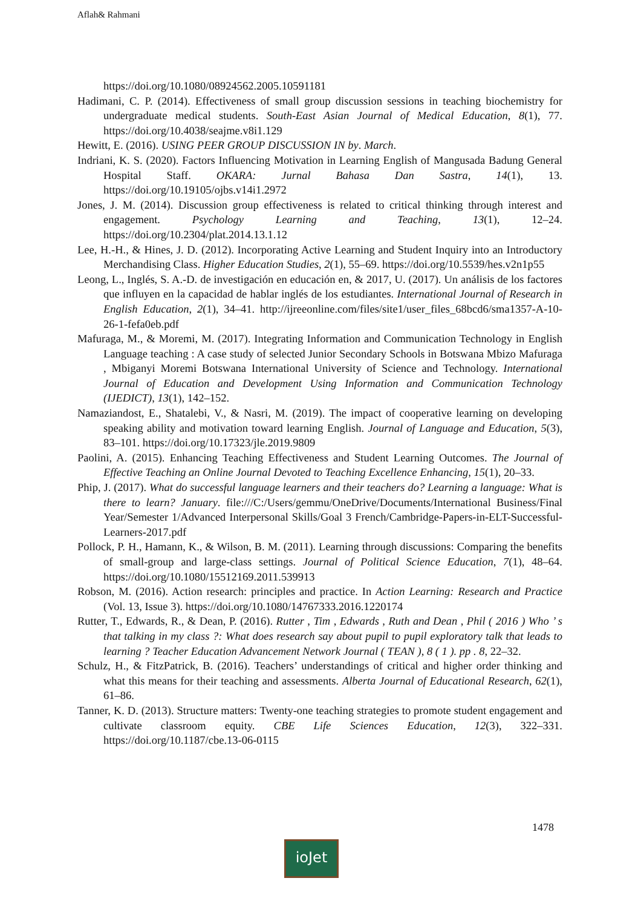Aflah& Rahmani
https://doi.org/10.1080/08924562.2005.10591181
Hadimani, C. P. (2014). Effectiveness of small group discussion sessions in teaching biochemistry for undergraduate medical students. South-East Asian Journal of Medical Education, 8(1), 77. https://doi.org/10.4038/seajme.v8i1.129
Hewitt, E. (2016). USING PEER GROUP DISCUSSION IN by. March.
Indriani, K. S. (2020). Factors Influencing Motivation in Learning English of Mangusada Badung General Hospital Staff. OKARA: Jurnal Bahasa Dan Sastra, 14(1), 13. https://doi.org/10.19105/ojbs.v14i1.2972
Jones, J. M. (2014). Discussion group effectiveness is related to critical thinking through interest and engagement. Psychology Learning and Teaching, 13(1), 12–24. https://doi.org/10.2304/plat.2014.13.1.12
Lee, H.-H., & Hines, J. D. (2012). Incorporating Active Learning and Student Inquiry into an Introductory Merchandising Class. Higher Education Studies, 2(1), 55–69. https://doi.org/10.5539/hes.v2n1p55
Leong, L., Inglés, S. A.-D. de investigación en educación en, & 2017, U. (2017). Un análisis de los factores que influyen en la capacidad de hablar inglés de los estudiantes. International Journal of Research in English Education, 2(1), 34–41. http://ijreeonline.com/files/site1/user_files_68bcd6/sma1357-A-10-26-1-fefa0eb.pdf
Mafuraga, M., & Moremi, M. (2017). Integrating Information and Communication Technology in English Language teaching : A case study of selected Junior Secondary Schools in Botswana Mbizo Mafuraga , Mbiganyi Moremi Botswana International University of Science and Technology. International Journal of Education and Development Using Information and Communication Technology (IJEDICT), 13(1), 142–152.
Namaziandost, E., Shatalebi, V., & Nasri, M. (2019). The impact of cooperative learning on developing speaking ability and motivation toward learning English. Journal of Language and Education, 5(3), 83–101. https://doi.org/10.17323/jle.2019.9809
Paolini, A. (2015). Enhancing Teaching Effectiveness and Student Learning Outcomes. The Journal of Effective Teaching an Online Journal Devoted to Teaching Excellence Enhancing, 15(1), 20–33.
Phip, J. (2017). What do successful language learners and their teachers do? Learning a language: What is there to learn? January. file:///C:/Users/gemmu/OneDrive/Documents/International Business/Final Year/Semester 1/Advanced Interpersonal Skills/Goal 3 French/Cambridge-Papers-in-ELT-Successful-Learners-2017.pdf
Pollock, P. H., Hamann, K., & Wilson, B. M. (2011). Learning through discussions: Comparing the benefits of small-group and large-class settings. Journal of Political Science Education, 7(1), 48–64. https://doi.org/10.1080/15512169.2011.539913
Robson, M. (2016). Action research: principles and practice. In Action Learning: Research and Practice (Vol. 13, Issue 3). https://doi.org/10.1080/14767333.2016.1220174
Rutter, T., Edwards, R., & Dean, P. (2016). Rutter , Tim , Edwards , Ruth and Dean , Phil ( 2016 ) Who ’ s that talking in my class ?: What does research say about pupil to pupil exploratory talk that leads to learning ? Teacher Education Advancement Network Journal ( TEAN ), 8 ( 1 ). pp . 8, 22–32.
Schulz, H., & FitzPatrick, B. (2016). Teachers’ understandings of critical and higher order thinking and what this means for their teaching and assessments. Alberta Journal of Educational Research, 62(1), 61–86.
Tanner, K. D. (2013). Structure matters: Twenty-one teaching strategies to promote student engagement and cultivate classroom equity. CBE Life Sciences Education, 12(3), 322–331. https://doi.org/10.1187/cbe.13-06-0115
1478
ioJet